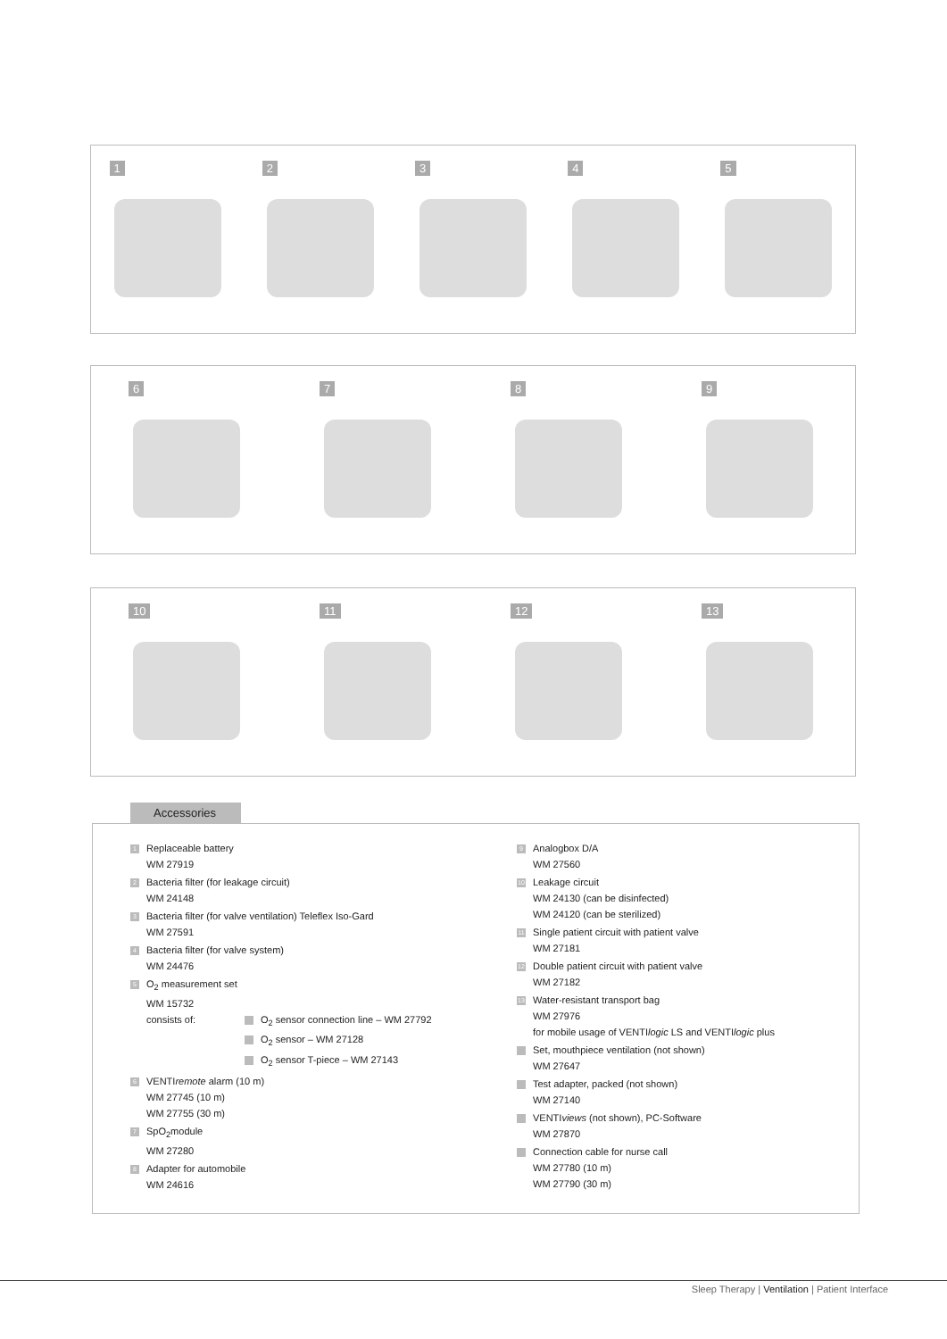1
2
3
4
5
6
7
8
9
10
11
12
13
Accessories
1 Replaceable battery
WM 27919
2 Bacteria filter (for leakage circuit)
WM 24148
3 Bacteria filter (for valve ventilation) Teleflex Iso-Gard
WM 27591
4 Bacteria filter (for valve system)
WM 24476
5 O<sub>2</sub> measurement set
WM 15732
consists of: O<sub>2</sub> sensor connection line – WM 27792
O<sub>2</sub> sensor – WM 27128
O<sub>2</sub> sensor T-piece – WM 27143
6 VENTIremote alarm (10 m)
WM 27745 (10 m)
WM 27755 (30 m)
7 SpO<sub>2</sub>module
WM 27280
8 Adapter for automobile
WM 24616
9 Analogbox D/A
WM 27560
10 Leakage circuit
WM 24130 (can be disinfected)
WM 24120 (can be sterilized)
11 Single patient circuit with patient valve
WM 27181
12 Double patient circuit with patient valve
WM 27182
13 Water-resistant transport bag
WM 27976
for mobile usage of VENTIlogic LS and VENTIlogic plus
Set, mouthpiece ventilation (not shown)
WM 27647
Test adapter, packed (not shown)
WM 27140
VENTIviews (not shown), PC-Software
WM 27870
Connection cable for nurse call
WM 27780 (10 m)
WM 27790 (30 m)
Sleep Therapy | Ventilation | Patient Interface